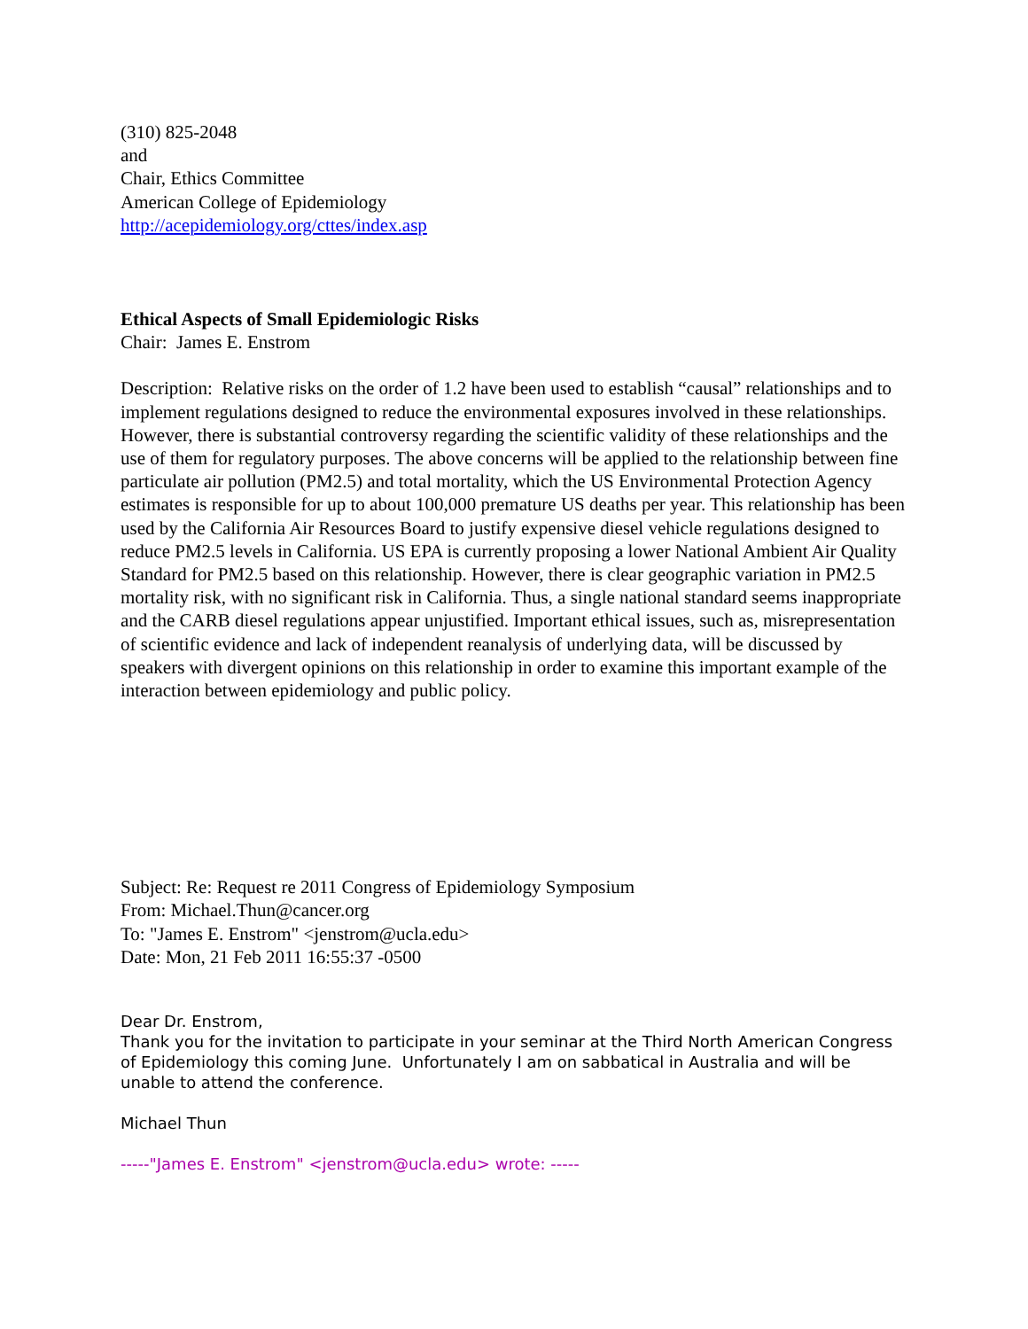(310) 825-2048
and
Chair, Ethics Committee
American College of Epidemiology
http://acepidemiology.org/cttes/index.asp
Ethical Aspects of Small Epidemiologic Risks
Chair: James E. Enstrom
Description: Relative risks on the order of 1.2 have been used to establish “causal” relationships and to implement regulations designed to reduce the environmental exposures involved in these relationships. However, there is substantial controversy regarding the scientific validity of these relationships and the use of them for regulatory purposes. The above concerns will be applied to the relationship between fine particulate air pollution (PM2.5) and total mortality, which the US Environmental Protection Agency estimates is responsible for up to about 100,000 premature US deaths per year. This relationship has been used by the California Air Resources Board to justify expensive diesel vehicle regulations designed to reduce PM2.5 levels in California. US EPA is currently proposing a lower National Ambient Air Quality Standard for PM2.5 based on this relationship. However, there is clear geographic variation in PM2.5 mortality risk, with no significant risk in California. Thus, a single national standard seems inappropriate and the CARB diesel regulations appear unjustified. Important ethical issues, such as, misrepresentation of scientific evidence and lack of independent reanalysis of underlying data, will be discussed by speakers with divergent opinions on this relationship in order to examine this important example of the interaction between epidemiology and public policy.
Subject: Re: Request re 2011 Congress of Epidemiology Symposium
From: Michael.Thun@cancer.org
To: "James E. Enstrom" <jenstrom@ucla.edu>
Date: Mon, 21 Feb 2011 16:55:37 -0500
Dear Dr. Enstrom,
Thank you for the invitation to participate in your seminar at the Third North American Congress of Epidemiology this coming June. Unfortunately I am on sabbatical in Australia and will be unable to attend the conference.
Michael Thun
-----"James E. Enstrom" <jenstrom@ucla.edu> wrote: -----